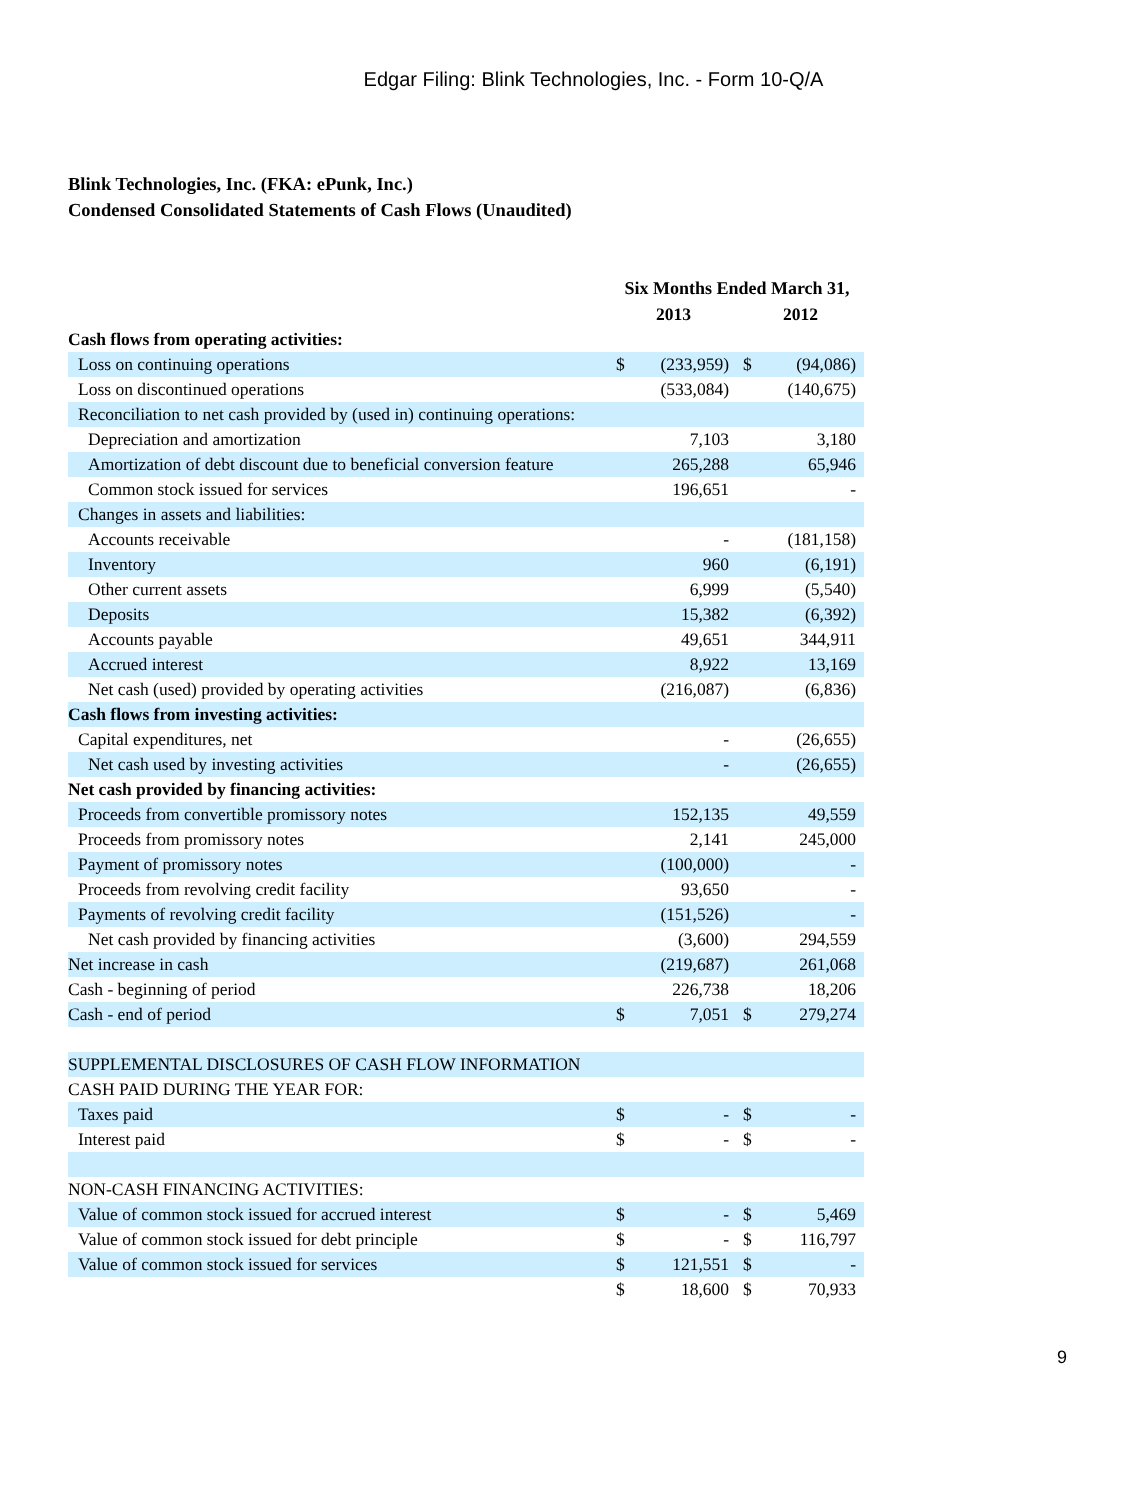Edgar Filing: Blink Technologies, Inc. - Form 10-Q/A
Blink Technologies, Inc. (FKA: ePunk, Inc.)
Condensed Consolidated Statements of Cash Flows (Unaudited)
| | Six Months Ended March 31, | | | |
| | 2013 | | 2012 | |
| Cash flows from operating activities: | | | | |
| Loss on continuing operations | $ | (233,959) | $ | (94,086) |
| Loss on discontinued operations | | (533,084) | | (140,675) |
| Reconciliation to net cash provided by (used in) continuing operations: | | | | |
| Depreciation and amortization | | 7,103 | | 3,180 |
| Amortization of debt discount due to beneficial conversion feature | | 265,288 | | 65,946 |
| Common stock issued for services | | 196,651 | | - |
| Changes in assets and liabilities: | | | | |
| Accounts receivable | | - | | (181,158) |
| Inventory | | 960 | | (6,191) |
| Other current assets | | 6,999 | | (5,540) |
| Deposits | | 15,382 | | (6,392) |
| Accounts payable | | 49,651 | | 344,911 |
| Accrued interest | | 8,922 | | 13,169 |
| Net cash (used) provided by operating activities | | (216,087) | | (6,836) |
| Cash flows from investing activities: | | | | |
| Capital expenditures, net | | - | | (26,655) |
| Net cash used by investing activities | | - | | (26,655) |
| Net cash provided by financing activities: | | | | |
| Proceeds from convertible promissory notes | | 152,135 | | 49,559 |
| Proceeds from promissory notes | | 2,141 | | 245,000 |
| Payment of promissory notes | | (100,000) | | - |
| Proceeds from revolving credit facility | | 93,650 | | - |
| Payments of revolving credit facility | | (151,526) | | - |
| Net cash provided by financing activities | | (3,600) | | 294,559 |
| Net increase in cash | | (219,687) | | 261,068 |
| Cash - beginning of period | | 226,738 | | 18,206 |
| Cash - end of period | $ | 7,051 | $ | 279,274 |
| SUPPLEMENTAL DISCLOSURES OF CASH FLOW INFORMATION | | | | |
| CASH PAID DURING THE YEAR FOR: | | | | |
| Taxes paid | $ | - | $ | - |
| Interest paid | $ | - | $ | - |
| NON-CASH FINANCING ACTIVITIES: | | | | |
| Value of common stock issued for accrued interest | $ | - | $ | 5,469 |
| Value of common stock issued for debt principle | $ | - | $ | 116,797 |
| Value of common stock issued for services | $ | 121,551 | $ | - |
| | $ | 18,600 | $ | 70,933 |
9